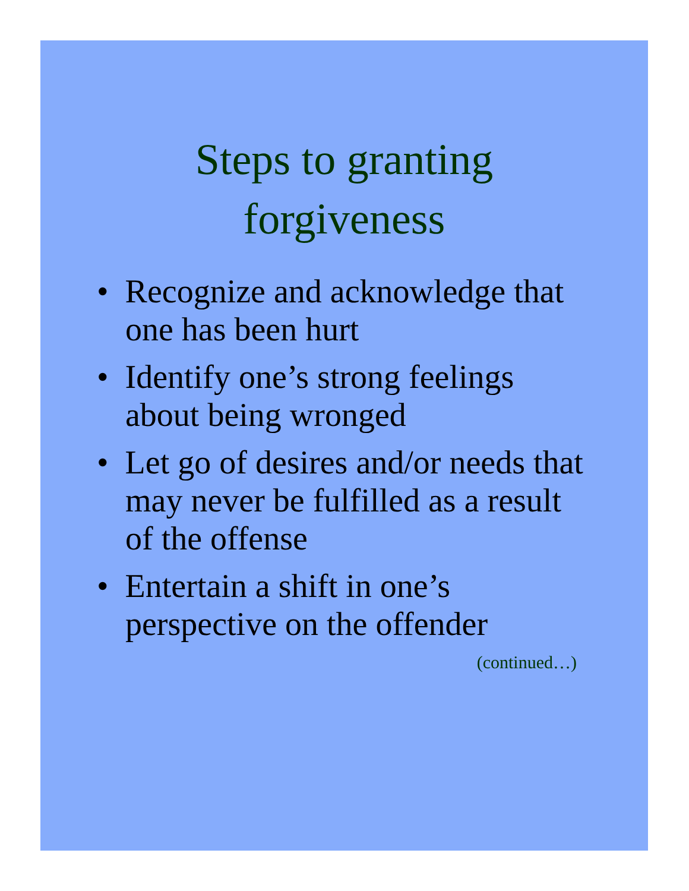Steps to granting
forgiveness
• Recognize and acknowledge that one has been hurt
• Identify one’s strong feelings about being wronged
• Let go of desires and/or needs that may never be fulfilled as a result of the offense
• Entertain a shift in one’s perspective on the offender
(continued…)